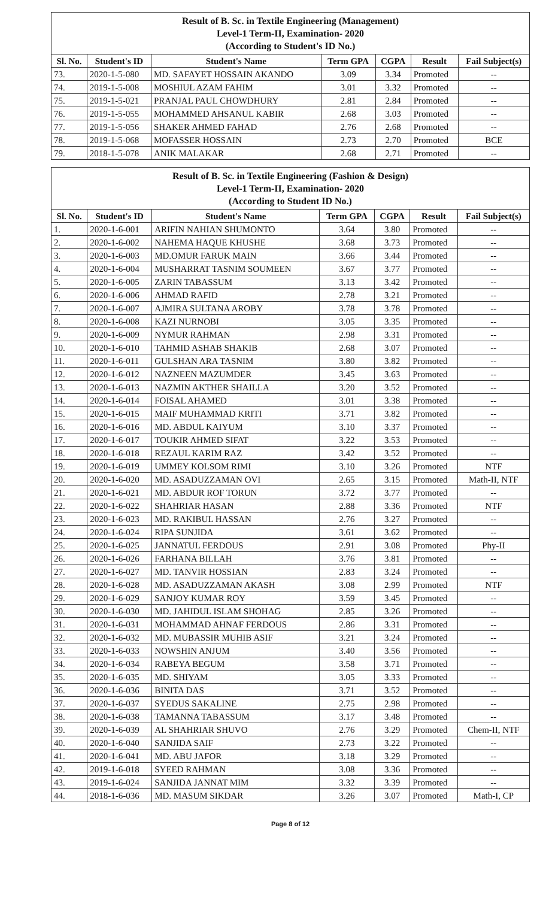| Result of B. Sc. in Textile Engineering (Management) Level-1 Term-II, Examination- 2020 (According to Student's ID No.) | | | | | | |
| Sl. No. | Student's ID | Student's Name | Term GPA | CGPA | Result | Fail Subject(s) |
| 73. | 2020-1-5-080 | MD. SAFAYET HOSSAIN AKANDO | 3.09 | 3.34 | Promoted | -- |
| 74. | 2019-1-5-008 | MOSHIUL AZAM FAHIM | 3.01 | 3.32 | Promoted | -- |
| 75. | 2019-1-5-021 | PRANJAL PAUL CHOWDHURY | 2.81 | 2.84 | Promoted | -- |
| 76. | 2019-1-5-055 | MOHAMMED AHSANUL KABIR | 2.68 | 3.03 | Promoted | -- |
| 77. | 2019-1-5-056 | SHAKER AHMED FAHAD | 2.76 | 2.68 | Promoted | -- |
| 78. | 2019-1-5-068 | MOFASSER HOSSAIN | 2.73 | 2.70 | Promoted | BCE |
| 79. | 2018-1-5-078 | ANIK MALAKAR | 2.68 | 2.71 | Promoted | -- |
| Result of B. Sc. in Textile Engineering (Fashion & Design) Level-1 Term-II, Examination- 2020 (According to Student ID No.) | | | | | | |
| Sl. No. | Student's ID | Student's Name | Term GPA | CGPA | Result | Fail Subject(s) |
| 1. | 2020-1-6-001 | ARIFIN NAHIAN SHUMONTO | 3.64 | 3.80 | Promoted | -- |
| 2. | 2020-1-6-002 | NAHEMA HAQUE KHUSHE | 3.68 | 3.73 | Promoted | -- |
| 3. | 2020-1-6-003 | MD.OMUR FARUK MAIN | 3.66 | 3.44 | Promoted | -- |
| 4. | 2020-1-6-004 | MUSHARRAT TASNIM SOUMEEN | 3.67 | 3.77 | Promoted | -- |
| 5. | 2020-1-6-005 | ZARIN TABASSUM | 3.13 | 3.42 | Promoted | -- |
| 6. | 2020-1-6-006 | AHMAD RAFID | 2.78 | 3.21 | Promoted | -- |
| 7. | 2020-1-6-007 | AJMIRA SULTANA AROBY | 3.78 | 3.78 | Promoted | -- |
| 8. | 2020-1-6-008 | KAZI NURNOBI | 3.05 | 3.35 | Promoted | -- |
| 9. | 2020-1-6-009 | NYMUR RAHMAN | 2.98 | 3.31 | Promoted | -- |
| 10. | 2020-1-6-010 | TAHMID ASHAB SHAKIB | 2.68 | 3.07 | Promoted | -- |
| 11. | 2020-1-6-011 | GULSHAN ARA TASNIM | 3.80 | 3.82 | Promoted | -- |
| 12. | 2020-1-6-012 | NAZNEEN MAZUMDER | 3.45 | 3.63 | Promoted | -- |
| 13. | 2020-1-6-013 | NAZMIN AKTHER SHAILLA | 3.20 | 3.52 | Promoted | -- |
| 14. | 2020-1-6-014 | FOISAL AHAMED | 3.01 | 3.38 | Promoted | -- |
| 15. | 2020-1-6-015 | MAIF MUHAMMAD KRITI | 3.71 | 3.82 | Promoted | -- |
| 16. | 2020-1-6-016 | MD. ABDUL KAIYUM | 3.10 | 3.37 | Promoted | -- |
| 17. | 2020-1-6-017 | TOUKIR AHMED SIFAT | 3.22 | 3.53 | Promoted | -- |
| 18. | 2020-1-6-018 | REZAUL KARIM RAZ | 3.42 | 3.52 | Promoted | -- |
| 19. | 2020-1-6-019 | UMMEY KOLSOM RIMI | 3.10 | 3.26 | Promoted | NTF |
| 20. | 2020-1-6-020 | MD. ASADUZZAMAN OVI | 2.65 | 3.15 | Promoted | Math-II, NTF |
| 21. | 2020-1-6-021 | MD. ABDUR ROF TORUN | 3.72 | 3.77 | Promoted | -- |
| 22. | 2020-1-6-022 | SHAHRIAR HASAN | 2.88 | 3.36 | Promoted | NTF |
| 23. | 2020-1-6-023 | MD. RAKIBUL HASSAN | 2.76 | 3.27 | Promoted | -- |
| 24. | 2020-1-6-024 | RIPA SUNJIDA | 3.61 | 3.62 | Promoted | -- |
| 25. | 2020-1-6-025 | JANNATUL FERDOUS | 2.91 | 3.08 | Promoted | Phy-II |
| 26. | 2020-1-6-026 | FARHANA BILLAH | 3.76 | 3.81 | Promoted | -- |
| 27. | 2020-1-6-027 | MD. TANVIR HOSSIAN | 2.83 | 3.24 | Promoted | -- |
| 28. | 2020-1-6-028 | MD. ASADUZZAMAN AKASH | 3.08 | 2.99 | Promoted | NTF |
| 29. | 2020-1-6-029 | SANJOY KUMAR ROY | 3.59 | 3.45 | Promoted | -- |
| 30. | 2020-1-6-030 | MD. JAHIDUL ISLAM SHOHAG | 2.85 | 3.26 | Promoted | -- |
| 31. | 2020-1-6-031 | MOHAMMAD AHNAF FERDOUS | 2.86 | 3.31 | Promoted | -- |
| 32. | 2020-1-6-032 | MD. MUBASSIR MUHIB ASIF | 3.21 | 3.24 | Promoted | -- |
| 33. | 2020-1-6-033 | NOWSHIN ANJUM | 3.40 | 3.56 | Promoted | -- |
| 34. | 2020-1-6-034 | RABEYA BEGUM | 3.58 | 3.71 | Promoted | -- |
| 35. | 2020-1-6-035 | MD. SHIYAM | 3.05 | 3.33 | Promoted | -- |
| 36. | 2020-1-6-036 | BINITA DAS | 3.71 | 3.52 | Promoted | -- |
| 37. | 2020-1-6-037 | SYEDUS SAKALINE | 2.75 | 2.98 | Promoted | -- |
| 38. | 2020-1-6-038 | TAMANNA TABASSUM | 3.17 | 3.48 | Promoted | -- |
| 39. | 2020-1-6-039 | AL SHAHRIAR SHUVO | 2.76 | 3.29 | Promoted | Chem-II, NTF |
| 40. | 2020-1-6-040 | SANJIDA SAIF | 2.73 | 3.22 | Promoted | -- |
| 41. | 2020-1-6-041 | MD. ABU JAFOR | 3.18 | 3.29 | Promoted | -- |
| 42. | 2019-1-6-018 | SYEED RAHMAN | 3.08 | 3.36 | Promoted | -- |
| 43. | 2019-1-6-024 | SANJIDA JANNAT MIM | 3.32 | 3.39 | Promoted | -- |
| 44. | 2018-1-6-036 | MD. MASUM SIKDAR | 3.26 | 3.07 | Promoted | Math-I, CP |
Page 8 of 12